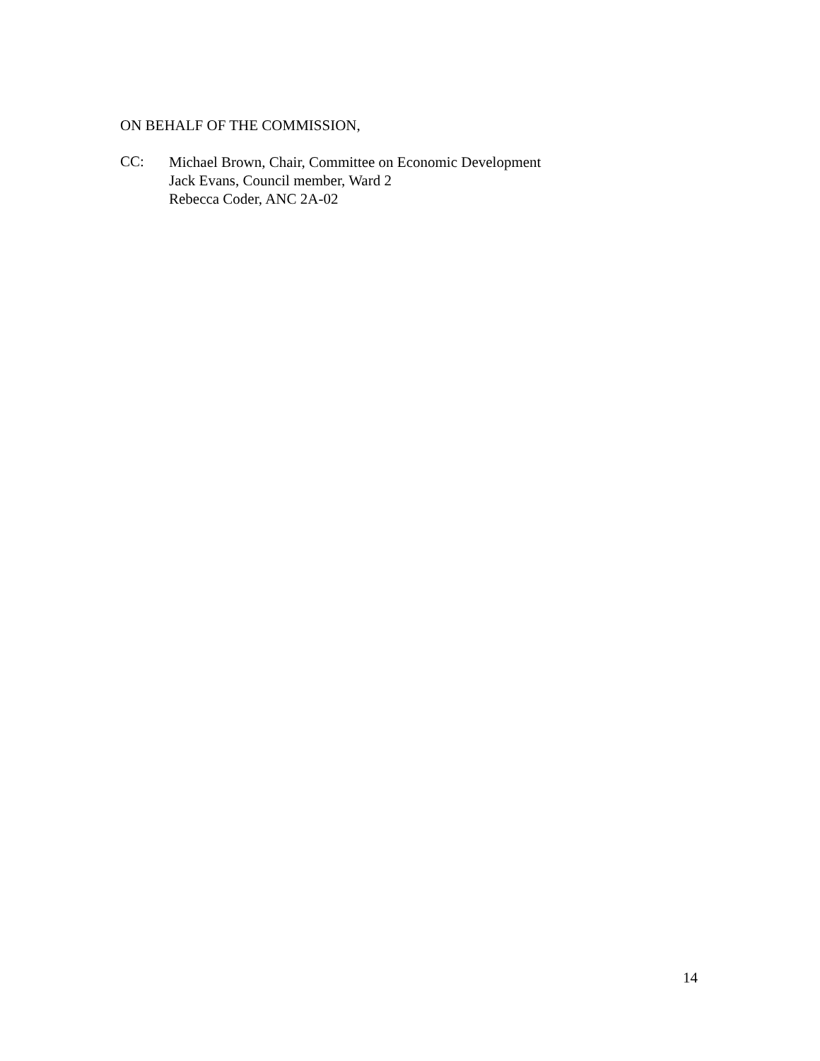ON BEHALF OF THE COMMISSION,
CC:
Michael Brown, Chair, Committee on Economic Development
Jack Evans, Council member, Ward 2
Rebecca Coder, ANC 2A-02
14